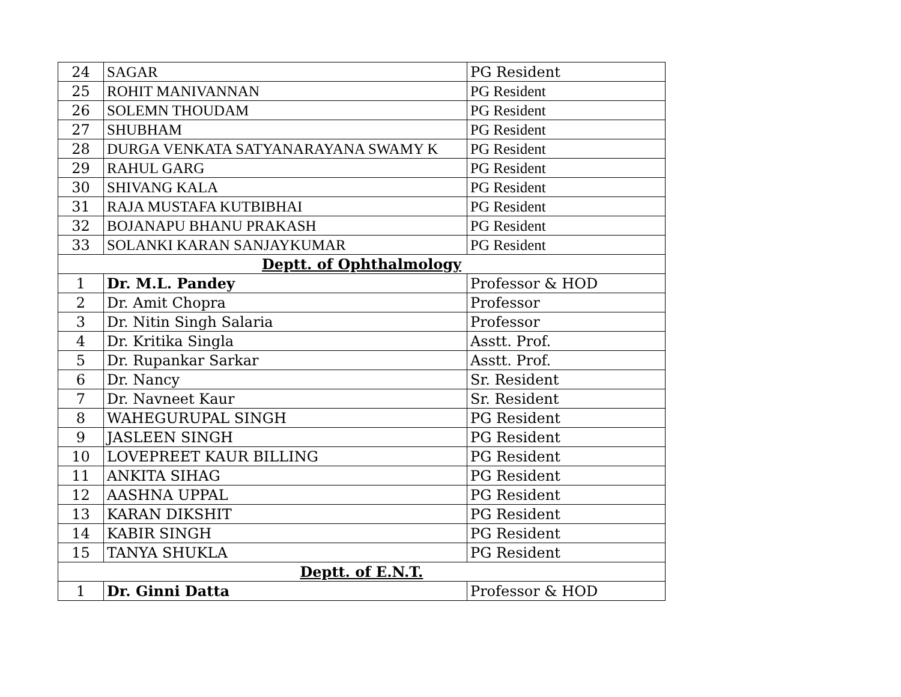| 24 | SAGAR | PG Resident |
| 25 | ROHIT MANIVANNAN | PG Resident |
| 26 | SOLEMN THOUDAM | PG Resident |
| 27 | SHUBHAM | PG Resident |
| 28 | DURGA VENKATA SATYANARAYANA SWAMY K | PG Resident |
| 29 | RAHUL GARG | PG Resident |
| 30 | SHIVANG KALA | PG Resident |
| 31 | RAJA MUSTAFA KUTBIBHAI | PG Resident |
| 32 | BOJANAPU BHANU PRAKASH | PG Resident |
| 33 | SOLANKI KARAN SANJAYKUMAR | PG Resident |
| Deptt. of Ophthalmology | | |
| 1 | Dr. M.L. Pandey | Professor & HOD |
| 2 | Dr. Amit Chopra | Professor |
| 3 | Dr. Nitin Singh Salaria | Professor |
| 4 | Dr. Kritika Singla | Asstt. Prof. |
| 5 | Dr. Rupankar Sarkar | Asstt. Prof. |
| 6 | Dr. Nancy | Sr. Resident |
| 7 | Dr. Navneet Kaur | Sr. Resident |
| 8 | WAHEGURUPAL SINGH | PG Resident |
| 9 | JASLEEN SINGH | PG Resident |
| 10 | LOVEPREET KAUR BILLING | PG Resident |
| 11 | ANKITA SIHAG | PG Resident |
| 12 | AASHNA UPPAL | PG Resident |
| 13 | KARAN DIKSHIT | PG Resident |
| 14 | KABIR SINGH | PG Resident |
| 15 | TANYA SHUKLA | PG Resident |
| Deptt. of E.N.T. | | |
| 1 | Dr. Ginni Datta | Professor & HOD |